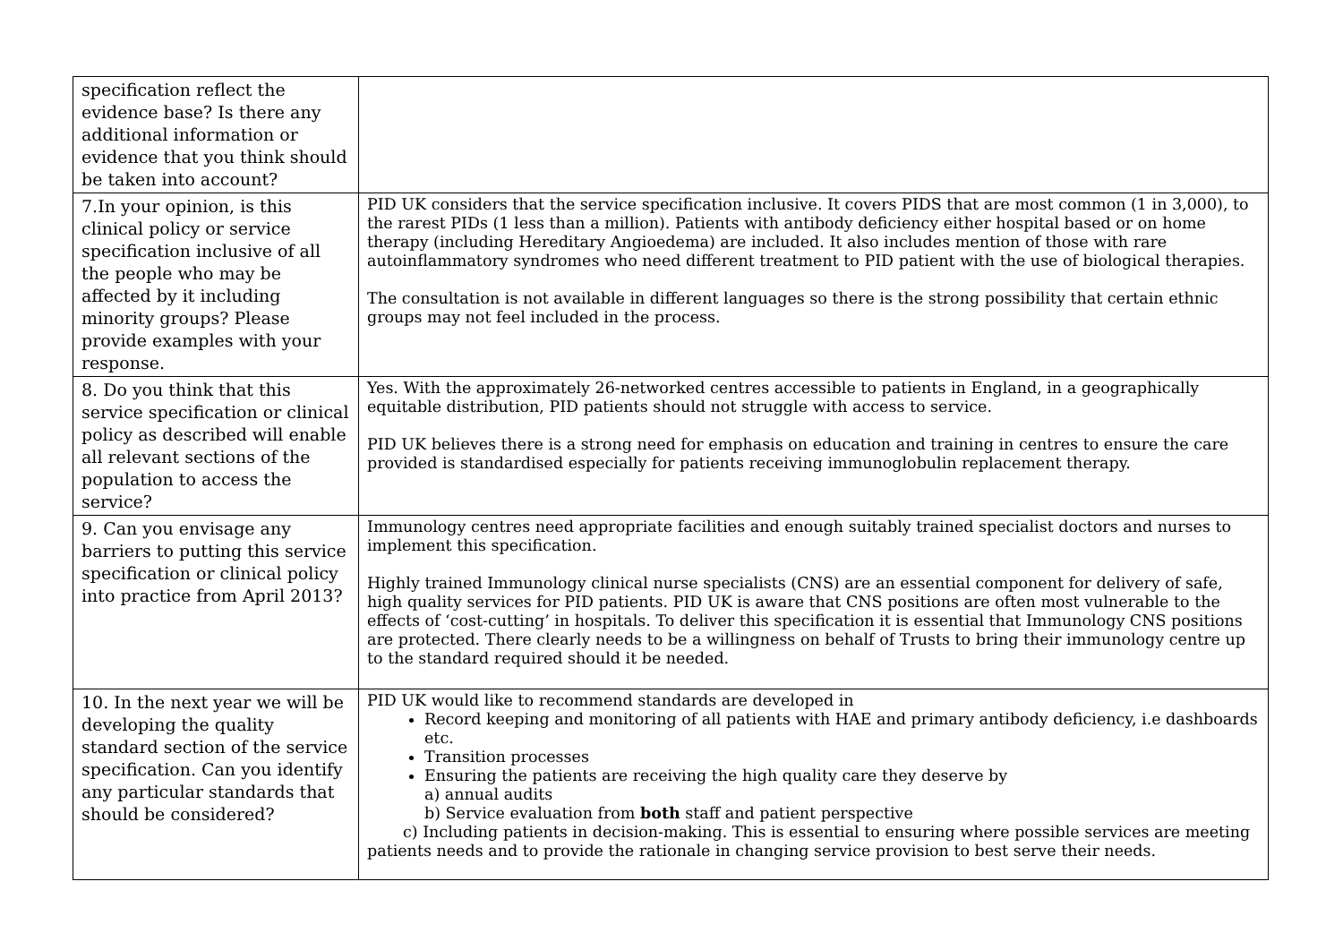| specification reflect the evidence base? Is there any additional information or evidence that you think should be taken into account? | |
| 7.In your opinion, is this clinical policy or service specification inclusive of all the people who may be affected by it including minority groups? Please provide examples with your response. | PID UK considers that the service specification inclusive. It covers PIDS that are most common (1 in 3,000), to the rarest PIDs (1 less than a million). Patients with antibody deficiency either hospital based or on home therapy (including Hereditary Angioedema) are included. It also includes mention of those with rare autoinflammatory syndromes who need different treatment to PID patient with the use of biological therapies. The consultation is not available in different languages so there is the strong possibility that certain ethnic groups may not feel included in the process. |
| 8. Do you think that this service specification or clinical policy as described will enable all relevant sections of the population to access the service? | Yes. With the approximately 26-networked centres accessible to patients in England, in a geographically equitable distribution, PID patients should not struggle with access to service. PID UK believes there is a strong need for emphasis on education and training in centres to ensure the care provided is standardised especially for patients receiving immunoglobulin replacement therapy. |
| 9. Can you envisage any barriers to putting this service specification or clinical policy into practice from April 2013? | Immunology centres need appropriate facilities and enough suitably trained specialist doctors and nurses to implement this specification. Highly trained Immunology clinical nurse specialists (CNS) are an essential component for delivery of safe, high quality services for PID patients. PID UK is aware that CNS positions are often most vulnerable to the effects of ‘cost-cutting’ in hospitals. To deliver this specification it is essential that Immunology CNS positions are protected. There clearly needs to be a willingness on behalf of Trusts to bring their immunology centre up to the standard required should it be needed. |
| 10. In the next year we will be developing the quality standard section of the service specification. Can you identify any particular standards that should be considered? | PID UK would like to recommend standards are developed in Record keeping and monitoring of all patients with HAE and primary antibody deficiency, i.e dashboards etc. Transition processes Ensuring the patients are receiving the high quality care they deserve by a) annual audits b) Service evaluation from both staff and patient perspective c) Including patients in decision-making. This is essential to ensuring where possible services are meeting patients needs and to provide the rationale in changing service provision to best serve their needs. |